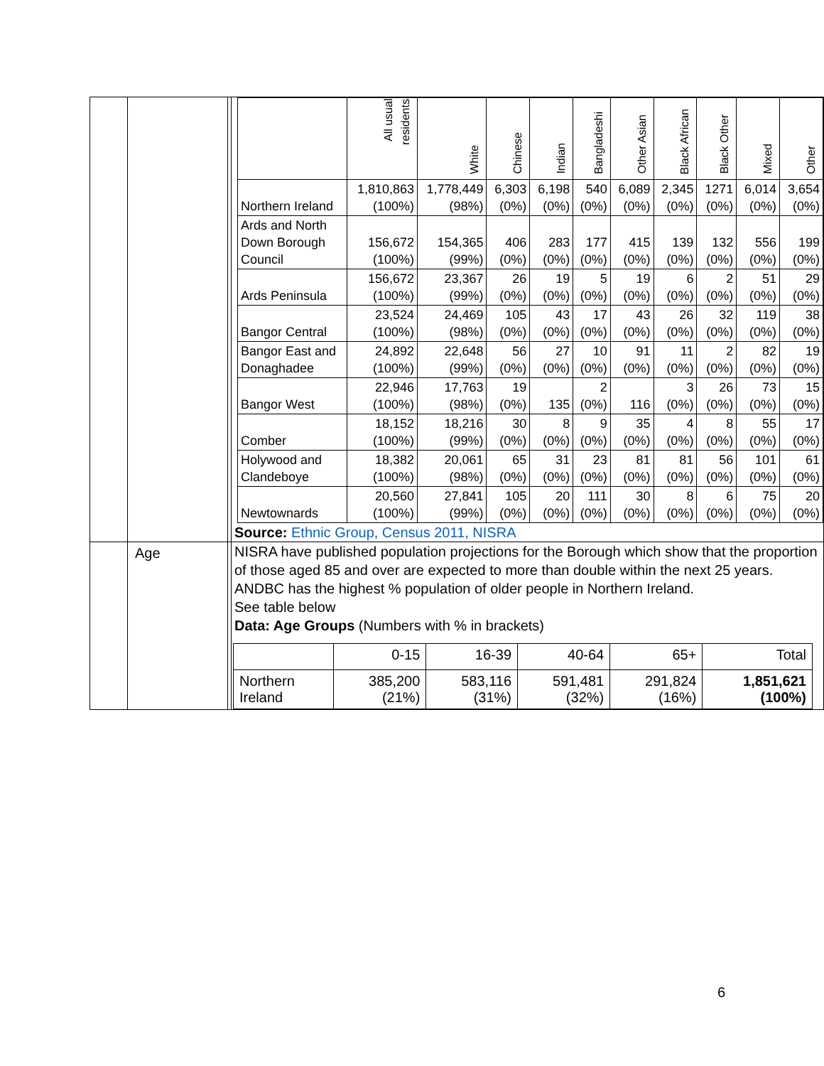| | | | / / All usual residents / White / Chinese / Indian / Bangladeshi / Other Asian / Black African / Black Other / Mixed / Other / / --- / --- / --- / --- / --- / --- / --- / --- / --- / --- / --- / / Northern Ireland / 1,810,863 (100%) / 1,778,449 (98%) / 6,303 (0%) / 6,198 (0%) / 540 (0%) / 6,089 (0%) / 2,345 (0%) / 1271 (0%) / 6,014 (0%) / 3,654 (0%) / / Ards and North Down Borough Council / 156,672 (100%) / 154,365 (99%) / 406 (0%) / 283 (0%) / 177 (0%) / 415 (0%) / 139 (0%) / 132 (0%) / 556 (0%) / 199 (0%) / / Ards Peninsula / 156,672 (100%) / 23,367 (99%) / 26 (0%) / 19 (0%) / 5 (0%) / 19 (0%) / 6 (0%) / 2 (0%) / 51 (0%) / 29 (0%) / / Bangor Central / 23,524 (100%) / 24,469 (98%) / 105 (0%) / 43 (0%) / 17 (0%) / 43 (0%) / 26 (0%) / 32 (0%) / 119 (0%) / 38 (0%) / / Bangor East and Donaghadee / 24,892 (100%) / 22,648 (99%) / 56 (0%) / 27 (0%) / 10 (0%) / 91 (0%) / 11 (0%) / 2 (0%) / 82 (0%) / 19 (0%) / / Bangor West / 22,946 (100%) / 17,763 (98%) / 19 (0%) / 135 / 2 (0%) / 116 / 3 (0%) / 26 (0%) / 73 (0%) / 15 (0%) / / Comber / 18,152 (100%) / 18,216 (99%) / 30 (0%) / 8 (0%) / 9 (0%) / 35 (0%) / 4 (0%) / 8 (0%) / 55 (0%) / 17 (0%) / / Holywood and Clandeboye / 18,382 (100%) / 20,061 (98%) / 65 (0%) / 31 (0%) / 23 (0%) / 81 (0%) / 81 (0%) / 56 (0%) / 101 (0%) / 61 (0%) / / Newtownards / 20,560 (100%) / 27,841 (99%) / 105 (0%) / 20 (0%) / 111 (0%) / 30 (0%) / 8 (0%) / 6 (0%) / 75 (0%) / 20 (0%) / Source: Ethnic Group, Census 2011, NISRA |
| | Age | | NISRA have published population projections for the Borough which show that the proportion of those aged 85 and over are expected to more than double within the next 25 years. ANDBC has the highest % population of older people in Northern Ireland. See table below Data: Age Groups (Numbers with % in brackets) / / 0-15 / 16-39 / 40-64 / 65+ / Total / / Northern Ireland / 385,200 (21%) / 583,116 (31%) / 591,481 (32%) / 291,824 (16%) / 1,851,621 (100%) / |
6